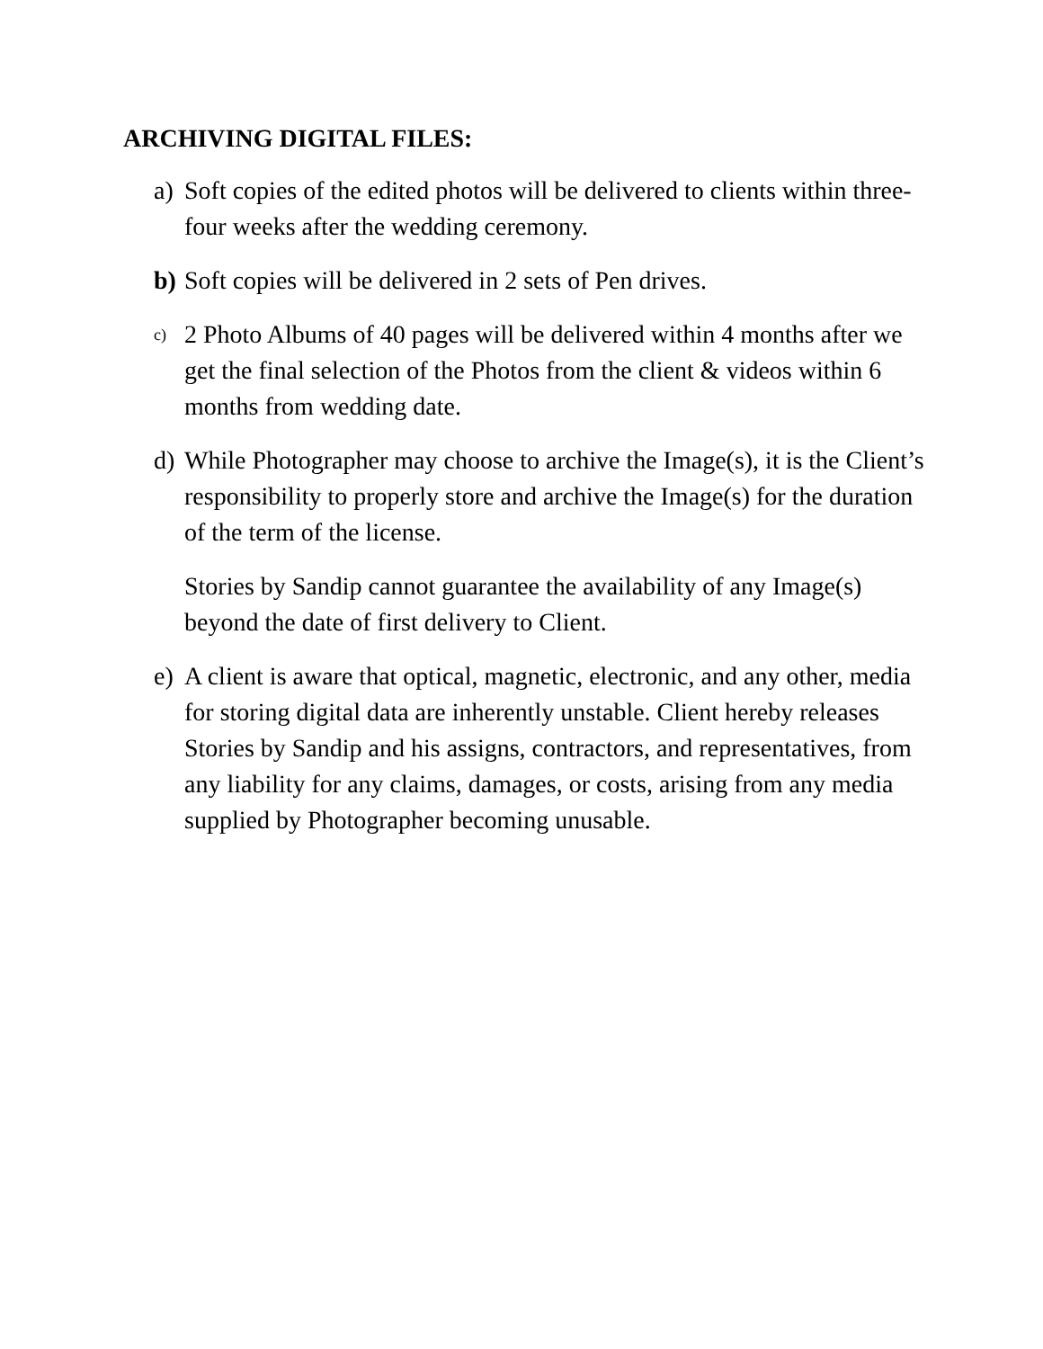ARCHIVING DIGITAL FILES:
a) Soft copies of the edited photos will be delivered to clients within three-four weeks after the wedding ceremony.
b) Soft copies will be delivered in 2 sets of Pen drives.
c) 2 Photo Albums of 40 pages will be delivered within 4 months after we get the final selection of the Photos from the client & videos within 6 months from wedding date.
d) While Photographer may choose to archive the Image(s), it is the Client’s responsibility to properly store and archive the Image(s) for the duration of the term of the license.
Stories by Sandip cannot guarantee the availability of any Image(s) beyond the date of first delivery to Client.
e) A client is aware that optical, magnetic, electronic, and any other, media for storing digital data are inherently unstable. Client hereby releases Stories by Sandip and his assigns, contractors, and representatives, from any liability for any claims, damages, or costs, arising from any media supplied by Photographer becoming unusable.